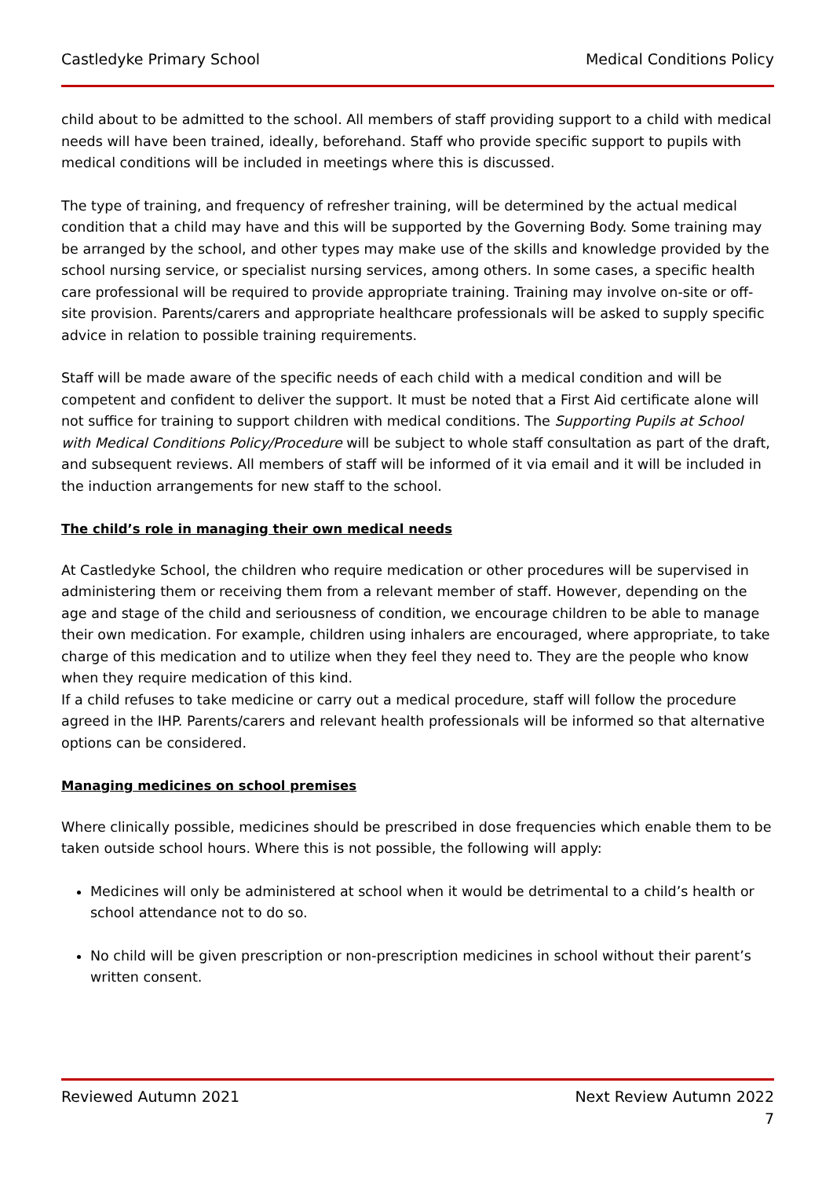Castledyke Primary School Medical Conditions Policy
child about to be admitted to the school. All members of staff providing support to a child with medical needs will have been trained, ideally, beforehand. Staff who provide specific support to pupils with medical conditions will be included in meetings where this is discussed.
The type of training, and frequency of refresher training, will be determined by the actual medical condition that a child may have and this will be supported by the Governing Body. Some training may be arranged by the school, and other types may make use of the skills and knowledge provided by the school nursing service, or specialist nursing services, among others. In some cases, a specific health care professional will be required to provide appropriate training. Training may involve on-site or off-site provision. Parents/carers and appropriate healthcare professionals will be asked to supply specific advice in relation to possible training requirements.
Staff will be made aware of the specific needs of each child with a medical condition and will be competent and confident to deliver the support. It must be noted that a First Aid certificate alone will not suffice for training to support children with medical conditions. The Supporting Pupils at School with Medical Conditions Policy/Procedure will be subject to whole staff consultation as part of the draft, and subsequent reviews. All members of staff will be informed of it via email and it will be included in the induction arrangements for new staff to the school.
The child’s role in managing their own medical needs
At Castledyke School, the children who require medication or other procedures will be supervised in administering them or receiving them from a relevant member of staff. However, depending on the age and stage of the child and seriousness of condition, we encourage children to be able to manage their own medication. For example, children using inhalers are encouraged, where appropriate, to take charge of this medication and to utilize when they feel they need to. They are the people who know when they require medication of this kind.
If a child refuses to take medicine or carry out a medical procedure, staff will follow the procedure agreed in the IHP. Parents/carers and relevant health professionals will be informed so that alternative options can be considered.
Managing medicines on school premises
Where clinically possible, medicines should be prescribed in dose frequencies which enable them to be taken outside school hours. Where this is not possible, the following will apply:
Medicines will only be administered at school when it would be detrimental to a child’s health or school attendance not to do so.
No child will be given prescription or non-prescription medicines in school without their parent’s written consent.
Reviewed Autumn 2021 Next Review Autumn 2022
7